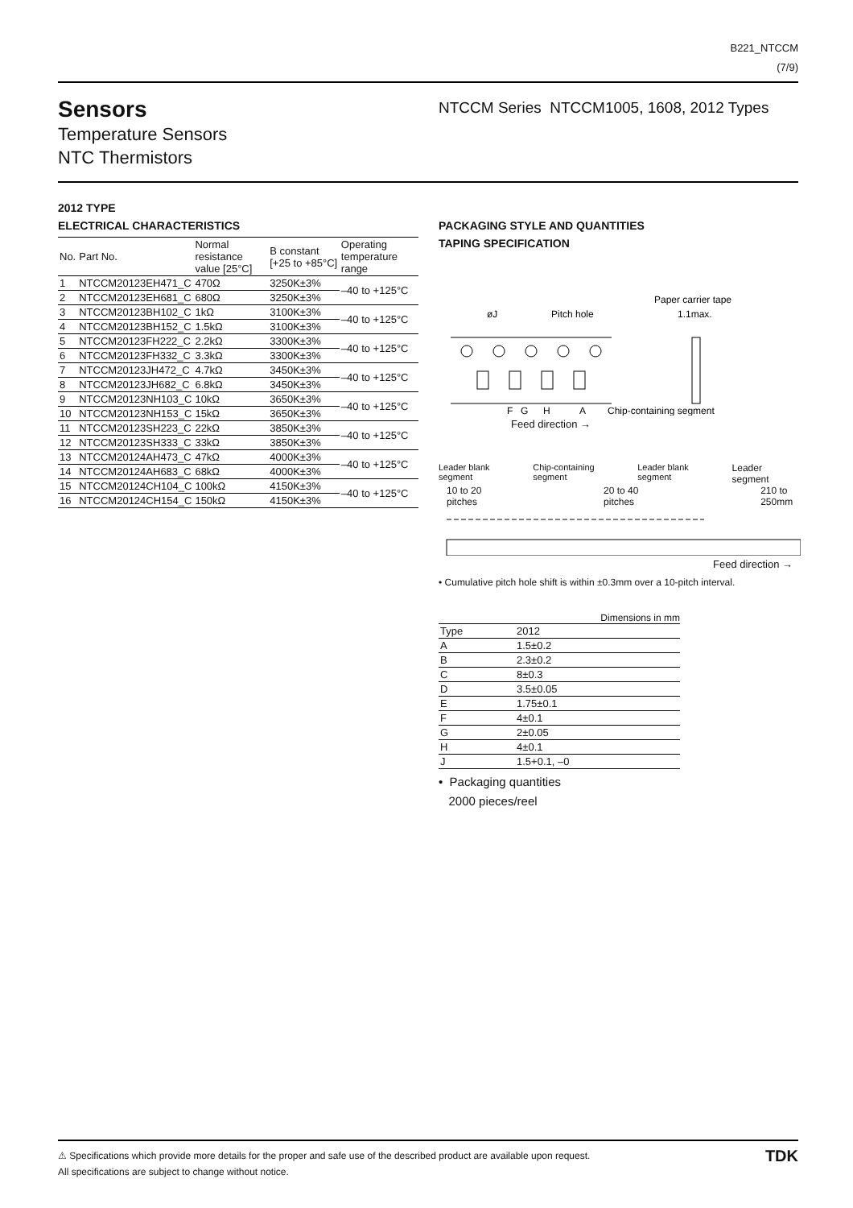B221_NTCCM
(7/9)
Sensors
Temperature Sensors
NTC Thermistors
NTCCM Series NTCCM1005, 1608, 2012 Types
2012 TYPE
ELECTRICAL CHARACTERISTICS
| No. | Part No. | Normal resistance value [25°C] | B constant [+25 to +85°C] | Operating temperature range |
| --- | --- | --- | --- | --- |
| 1 | NTCCM20123EH471_C | 470Ω | 3250K±3% | –40 to +125°C |
| 2 | NTCCM20123EH681_C | 680Ω | 3250K±3% | |
| 3 | NTCCM20123BH102_C | 1kΩ | 3100K±3% | –40 to +125°C |
| 4 | NTCCM20123BH152_C | 1.5kΩ | 3100K±3% | |
| 5 | NTCCM20123FH222_C | 2.2kΩ | 3300K±3% | –40 to +125°C |
| 6 | NTCCM20123FH332_C | 3.3kΩ | 3300K±3% | |
| 7 | NTCCM20123JH472_C | 4.7kΩ | 3450K±3% | –40 to +125°C |
| 8 | NTCCM20123JH682_C | 6.8kΩ | 3450K±3% | |
| 9 | NTCCM20123NH103_C | 10kΩ | 3650K±3% | –40 to +125°C |
| 10 | NTCCM20123NH153_C | 15kΩ | 3650K±3% | |
| 11 | NTCCM20123SH223_C | 22kΩ | 3850K±3% | –40 to +125°C |
| 12 | NTCCM20123SH333_C | 33kΩ | 3850K±3% | |
| 13 | NTCCM20124AH473_C | 47kΩ | 4000K±3% | –40 to +125°C |
| 14 | NTCCM20124AH683_C | 68kΩ | 4000K±3% | |
| 15 | NTCCM20124CH104_C | 100kΩ | 4150K±3% | –40 to +125°C |
| 16 | NTCCM20124CH154_C | 150kΩ | 4150K±3% | |
PACKAGING STYLE AND QUANTITIES
TAPING SPECIFICATION
Paper carrier tape
øJ
Pitch hole
1.1max.
F
G
H
A
Chip-containing segment
Feed direction →
Leader blank segment Chip-containing segment Leader blank segment Leader segment
10 to 20 pitches 20 to 40 pitches 210 to 250mm
Feed direction →
• Cumulative pitch hole shift is within ±0.3mm over a 10-pitch interval.
Dimensions in mm
| Type | 2012 |
| A | 1.5±0.2 |
| B | 2.3±0.2 |
| C | 8±0.3 |
| D | 3.5±0.05 |
| E | 1.75±0.1 |
| F | 4±0.1 |
| G | 2±0.05 |
| H | 4±0.1 |
| J | 1.5+0.1, –0 |
• Packaging quantities
2000 pieces/reel
⚠ Specifications which provide more details for the proper and safe use of the described product are available upon request.
All specifications are subject to change without notice.
TDK